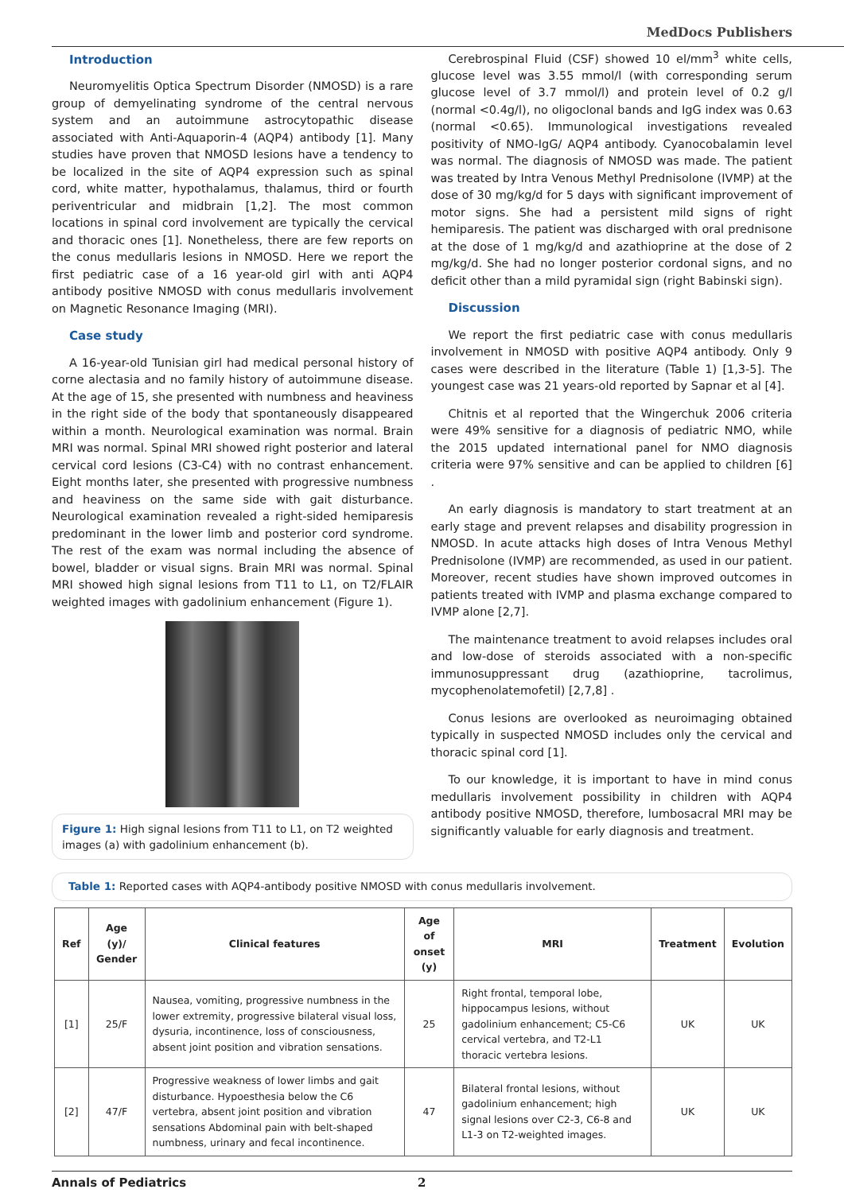MedDocs Publishers
Introduction
Neuromyelitis Optica Spectrum Disorder (NMOSD) is a rare group of demyelinating syndrome of the central nervous system and an autoimmune astrocytopathic disease associated with Anti-Aquaporin-4 (AQP4) antibody [1]. Many studies have proven that NMOSD lesions have a tendency to be localized in the site of AQP4 expression such as spinal cord, white matter, hypothalamus, thalamus, third or fourth periventricular and midbrain [1,2]. The most common locations in spinal cord involvement are typically the cervical and thoracic ones [1]. Nonetheless, there are few reports on the conus medullaris lesions in NMOSD. Here we report the first pediatric case of a 16 year-old girl with anti AQP4 antibody positive NMOSD with conus medullaris involvement on Magnetic Resonance Imaging (MRI).
Case study
A 16-year-old Tunisian girl had medical personal history of corne alectasia and no family history of autoimmune disease. At the age of 15, she presented with numbness and heaviness in the right side of the body that spontaneously disappeared within a month. Neurological examination was normal. Brain MRI was normal. Spinal MRI showed right posterior and lateral cervical cord lesions (C3-C4) with no contrast enhancement. Eight months later, she presented with progressive numbness and heaviness on the same side with gait disturbance. Neurological examination revealed a right-sided hemiparesis predominant in the lower limb and posterior cord syndrome. The rest of the exam was normal including the absence of bowel, bladder or visual signs. Brain MRI was normal. Spinal MRI showed high signal lesions from T11 to L1, on T2/FLAIR weighted images with gadolinium enhancement (Figure 1).
Figure 1: High signal lesions from T11 to L1, on T2 weighted images (a) with gadolinium enhancement (b).
Cerebrospinal Fluid (CSF) showed 10 el/mm<sup>3</sup> white cells, glucose level was 3.55 mmol/l (with corresponding serum glucose level of 3.7 mmol/l) and protein level of 0.2 g/l (normal <0.4g/l), no oligoclonal bands and IgG index was 0.63 (normal <0.65). Immunological investigations revealed positivity of NMO-IgG/ AQP4 antibody. Cyanocobalamin level was normal. The diagnosis of NMOSD was made. The patient was treated by Intra Venous Methyl Prednisolone (IVMP) at the dose of 30 mg/kg/d for 5 days with significant improvement of motor signs. She had a persistent mild signs of right hemiparesis. The patient was discharged with oral prednisone at the dose of 1 mg/kg/d and azathioprine at the dose of 2 mg/kg/d. She had no longer posterior cordonal signs, and no deficit other than a mild pyramidal sign (right Babinski sign).
Discussion
We report the first pediatric case with conus medullaris involvement in NMOSD with positive AQP4 antibody. Only 9 cases were described in the literature (Table 1) [1,3-5]. The youngest case was 21 years-old reported by Sapnar et al [4].
Chitnis et al reported that the Wingerchuk 2006 criteria were 49% sensitive for a diagnosis of pediatric NMO, while the 2015 updated international panel for NMO diagnosis criteria were 97% sensitive and can be applied to children [6] .
An early diagnosis is mandatory to start treatment at an early stage and prevent relapses and disability progression in NMOSD. In acute attacks high doses of Intra Venous Methyl Prednisolone (IVMP) are recommended, as used in our patient. Moreover, recent studies have shown improved outcomes in patients treated with IVMP and plasma exchange compared to IVMP alone [2,7].
The maintenance treatment to avoid relapses includes oral and low-dose of steroids associated with a non-specific immunosuppressant drug (azathioprine, tacrolimus, mycophenolatemofetil) [2,7,8] .
Conus lesions are overlooked as neuroimaging obtained typically in suspected NMOSD includes only the cervical and thoracic spinal cord [1].
To our knowledge, it is important to have in mind conus medullaris involvement possibility in children with AQP4 antibody positive NMOSD, therefore, lumbosacral MRI may be significantly valuable for early diagnosis and treatment.
Table 1: Reported cases with AQP4-antibody positive NMOSD with conus medullaris involvement.
| Ref | Age (y)/ Gender | Clinical features | Age of onset (y) | MRI | Treatment | Evolution |
| --- | --- | --- | --- | --- | --- | --- |
| [1] | 25/F | Nausea, vomiting, progressive numbness in the lower extremity, progressive bilateral visual loss, dysuria, incontinence, loss of consciousness, absent joint position and vibration sensations. | 25 | Right frontal, temporal lobe, hippocampus lesions, without gadolinium enhancement; C5-C6 cervical vertebra, and T2-L1 thoracic vertebra lesions. | UK | UK |
| [2] | 47/F | Progressive weakness of lower limbs and gait disturbance. Hypoesthesia below the C6 vertebra, absent joint position and vibration sensations Abdominal pain with belt-shaped numbness, urinary and fecal incontinence. | 47 | Bilateral frontal lesions, without gadolinium enhancement; high signal lesions over C2-3, C6-8 and L1-3 on T2-weighted images. | UK | UK |
Annals of Pediatrics 2